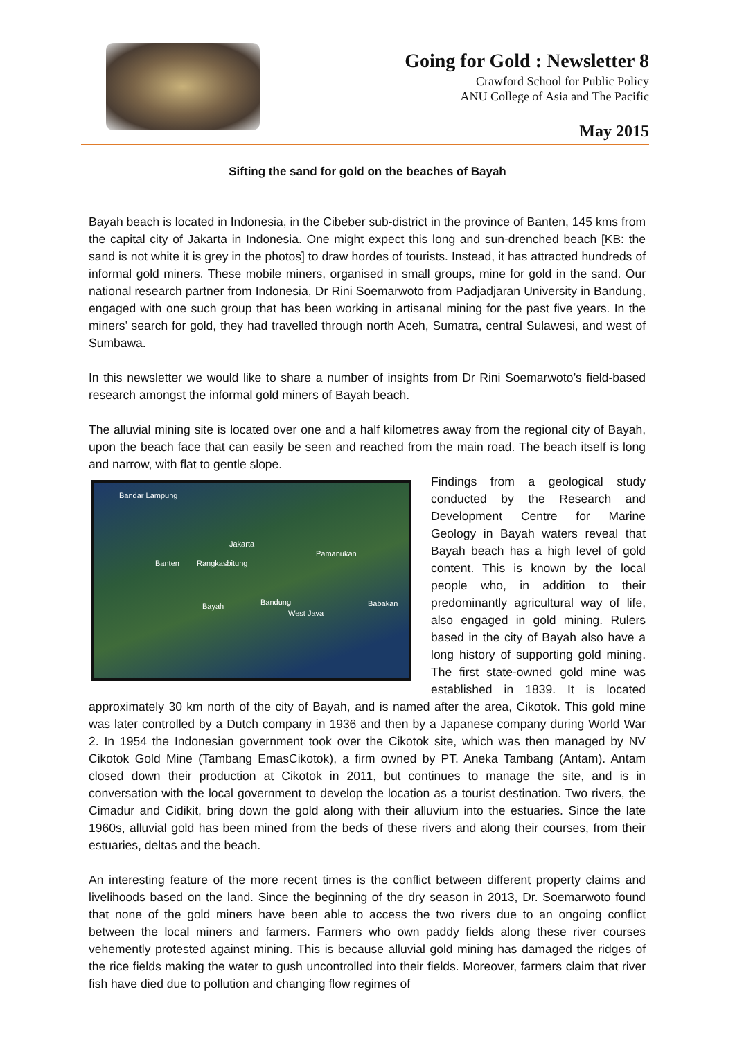Going for Gold : Newsletter 8
Crawford School for Public Policy
ANU College of Asia and The Pacific
May 2015
Sifting the sand for gold on the beaches of Bayah
Bayah beach is located in Indonesia, in the Cibeber sub-district in the province of Banten, 145 kms from the capital city of Jakarta in Indonesia. One might expect this long and sun-drenched beach [KB: the sand is not white it is grey in the photos] to draw hordes of tourists. Instead, it has attracted hundreds of informal gold miners. These mobile miners, organised in small groups, mine for gold in the sand. Our national research partner from Indonesia, Dr Rini Soemarwoto from Padjadjaran University in Bandung, engaged with one such group that has been working in artisanal mining for the past five years. In the miners’ search for gold, they had travelled through north Aceh, Sumatra, central Sulawesi, and west of Sumbawa.
In this newsletter we would like to share a number of insights from Dr Rini Soemarwoto’s field-based research amongst the informal gold miners of Bayah beach.
The alluvial mining site is located over one and a half kilometres away from the regional city of Bayah, upon the beach face that can easily be seen and reached from the main road. The beach itself is long and narrow, with flat to gentle slope.
Bandar Lampung
Jakarta
Pamanukan
Banten Rangkasbitung
Bayah Bandung
West Java
Babakan Findings from a geological study conducted by the Research and Development Centre for Marine Geology in Bayah waters reveal that Bayah beach has a high level of gold content. This is known by the local people who, in addition to their predominantly agricultural way of life, also engaged in gold mining. Rulers based in the city of Bayah also have a long history of supporting gold mining. The first state-owned gold mine was established in 1839. It is located approximately 30 km north of the city of Bayah, and is named after the area, Cikotok. This gold mine was later controlled by a Dutch company in 1936 and then by a Japanese company during World War 2. In 1954 the Indonesian government took over the Cikotok site, which was then managed by NV Cikotok Gold Mine (Tambang EmasCikotok), a firm owned by PT. Aneka Tambang (Antam). Antam closed down their production at Cikotok in 2011, but continues to manage the site, and is in conversation with the local government to develop the location as a tourist destination. Two rivers, the Cimadur and Cidikit, bring down the gold along with their alluvium into the estuaries. Since the late 1960s, alluvial gold has been mined from the beds of these rivers and along their courses, from their estuaries, deltas and the beach.
An interesting feature of the more recent times is the conflict between different property claims and livelihoods based on the land. Since the beginning of the dry season in 2013, Dr. Soemarwoto found that none of the gold miners have been able to access the two rivers due to an ongoing conflict between the local miners and farmers. Farmers who own paddy fields along these river courses vehemently protested against mining. This is because alluvial gold mining has damaged the ridges of the rice fields making the water to gush uncontrolled into their fields. Moreover, farmers claim that river fish have died due to pollution and changing flow regimes of